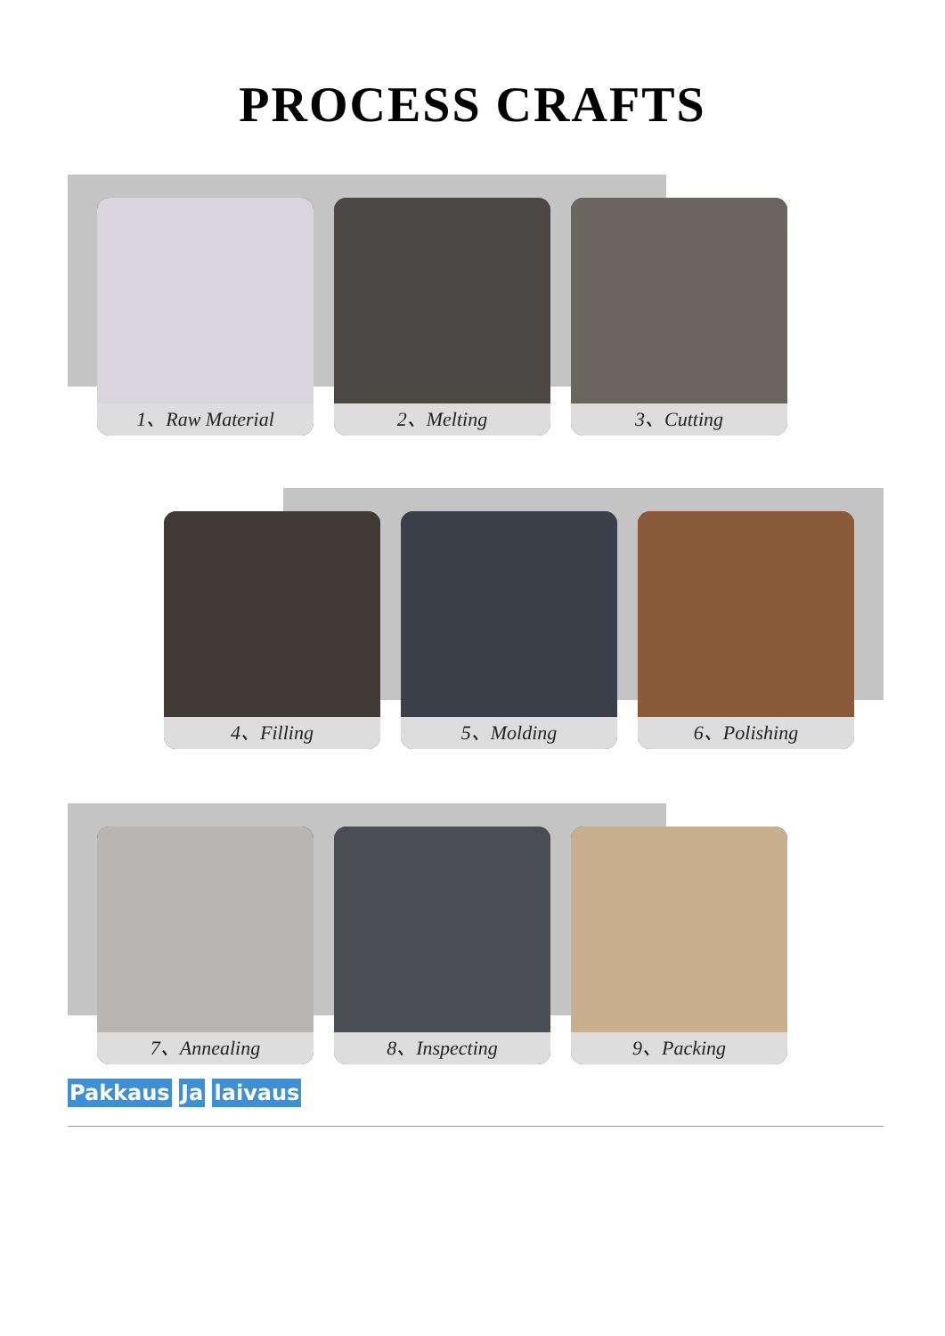PROCESS CRAFTS
1、Raw Material 2、Melting 3、Cutting
4、Filling 5、Molding 6、Polishing
7、Annealing 8、Inspecting 9、Packing
Pakkaus Ja laivaus